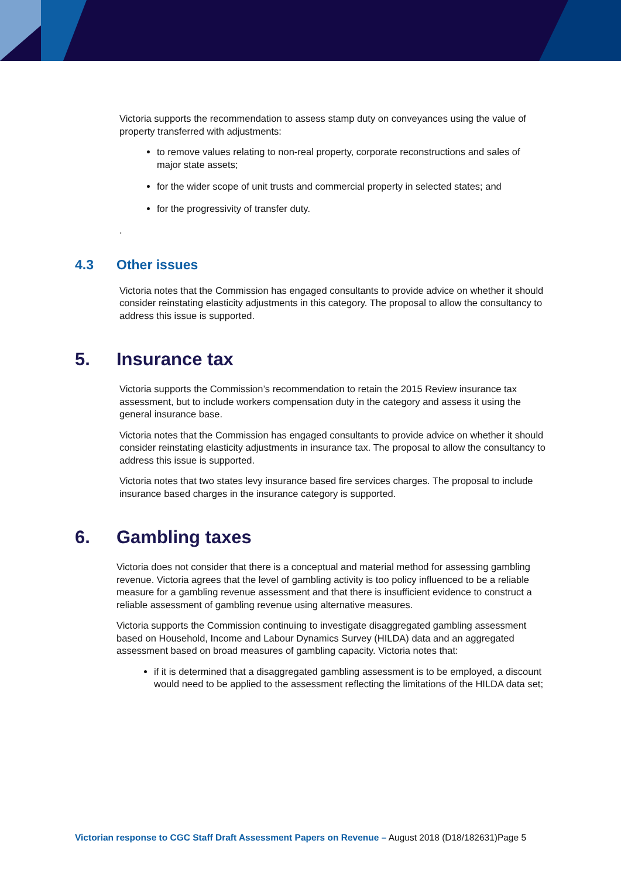Victoria supports the recommendation to assess stamp duty on conveyances using the value of property transferred with adjustments:
to remove values relating to non-real property, corporate reconstructions and sales of major state assets;
for the wider scope of unit trusts and commercial property in selected states; and
for the progressivity of transfer duty.
.
4.3 Other issues
Victoria notes that the Commission has engaged consultants to provide advice on whether it should consider reinstating elasticity adjustments in this category. The proposal to allow the consultancy to address this issue is supported.
5. Insurance tax
Victoria supports the Commission’s recommendation to retain the 2015 Review insurance tax assessment, but to include workers compensation duty in the category and assess it using the general insurance base.
Victoria notes that the Commission has engaged consultants to provide advice on whether it should consider reinstating elasticity adjustments in insurance tax. The proposal to allow the consultancy to address this issue is supported.
Victoria notes that two states levy insurance based fire services charges. The proposal to include insurance based charges in the insurance category is supported.
6. Gambling taxes
Victoria does not consider that there is a conceptual and material method for assessing gambling revenue. Victoria agrees that the level of gambling activity is too policy influenced to be a reliable measure for a gambling revenue assessment and that there is insufficient evidence to construct a reliable assessment of gambling revenue using alternative measures.
Victoria supports the Commission continuing to investigate disaggregated gambling assessment based on Household, Income and Labour Dynamics Survey (HILDA) data and an aggregated assessment based on broad measures of gambling capacity. Victoria notes that:
if it is determined that a disaggregated gambling assessment is to be employed, a discount would need to be applied to the assessment reflecting the limitations of the HILDA data set;
Victorian response to CGC Staff Draft Assessment Papers on Revenue – August 2018 (D18/182631)Page 5